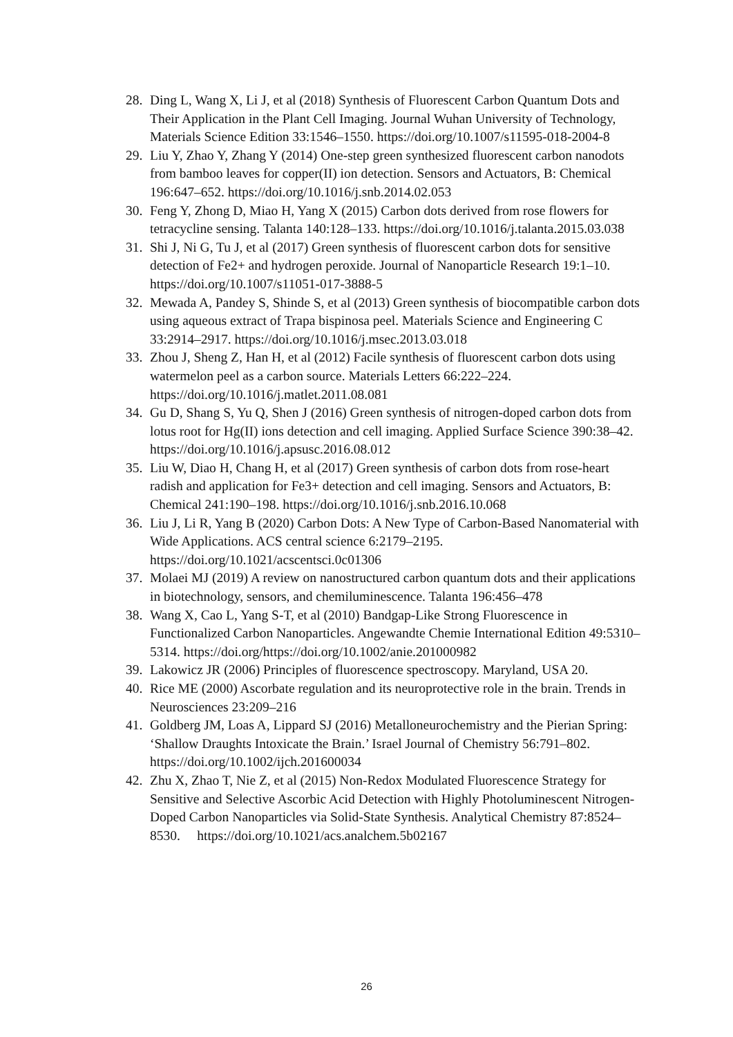28. Ding L, Wang X, Li J, et al (2018) Synthesis of Fluorescent Carbon Quantum Dots and Their Application in the Plant Cell Imaging. Journal Wuhan University of Technology, Materials Science Edition 33:1546–1550. https://doi.org/10.1007/s11595-018-2004-8
29. Liu Y, Zhao Y, Zhang Y (2014) One-step green synthesized fluorescent carbon nanodots from bamboo leaves for copper(II) ion detection. Sensors and Actuators, B: Chemical 196:647–652. https://doi.org/10.1016/j.snb.2014.02.053
30. Feng Y, Zhong D, Miao H, Yang X (2015) Carbon dots derived from rose flowers for tetracycline sensing. Talanta 140:128–133. https://doi.org/10.1016/j.talanta.2015.03.038
31. Shi J, Ni G, Tu J, et al (2017) Green synthesis of fluorescent carbon dots for sensitive detection of Fe2+ and hydrogen peroxide. Journal of Nanoparticle Research 19:1–10. https://doi.org/10.1007/s11051-017-3888-5
32. Mewada A, Pandey S, Shinde S, et al (2013) Green synthesis of biocompatible carbon dots using aqueous extract of Trapa bispinosa peel. Materials Science and Engineering C 33:2914–2917. https://doi.org/10.1016/j.msec.2013.03.018
33. Zhou J, Sheng Z, Han H, et al (2012) Facile synthesis of fluorescent carbon dots using watermelon peel as a carbon source. Materials Letters 66:222–224. https://doi.org/10.1016/j.matlet.2011.08.081
34. Gu D, Shang S, Yu Q, Shen J (2016) Green synthesis of nitrogen-doped carbon dots from lotus root for Hg(II) ions detection and cell imaging. Applied Surface Science 390:38–42. https://doi.org/10.1016/j.apsusc.2016.08.012
35. Liu W, Diao H, Chang H, et al (2017) Green synthesis of carbon dots from rose-heart radish and application for Fe3+ detection and cell imaging. Sensors and Actuators, B: Chemical 241:190–198. https://doi.org/10.1016/j.snb.2016.10.068
36. Liu J, Li R, Yang B (2020) Carbon Dots: A New Type of Carbon-Based Nanomaterial with Wide Applications. ACS central science 6:2179–2195. https://doi.org/10.1021/acscentsci.0c01306
37. Molaei MJ (2019) A review on nanostructured carbon quantum dots and their applications in biotechnology, sensors, and chemiluminescence. Talanta 196:456–478
38. Wang X, Cao L, Yang S-T, et al (2010) Bandgap-Like Strong Fluorescence in Functionalized Carbon Nanoparticles. Angewandte Chemie International Edition 49:5310–5314. https://doi.org/https://doi.org/10.1002/anie.201000982
39. Lakowicz JR (2006) Principles of fluorescence spectroscopy. Maryland, USA 20.
40. Rice ME (2000) Ascorbate regulation and its neuroprotective role in the brain. Trends in Neurosciences 23:209–216
41. Goldberg JM, Loas A, Lippard SJ (2016) Metalloneurochemistry and the Pierian Spring: ‘Shallow Draughts Intoxicate the Brain.’ Israel Journal of Chemistry 56:791–802. https://doi.org/10.1002/ijch.201600034
42. Zhu X, Zhao T, Nie Z, et al (2015) Non-Redox Modulated Fluorescence Strategy for Sensitive and Selective Ascorbic Acid Detection with Highly Photoluminescent Nitrogen-Doped Carbon Nanoparticles via Solid-State Synthesis. Analytical Chemistry 87:8524–8530. https://doi.org/10.1021/acs.analchem.5b02167
26